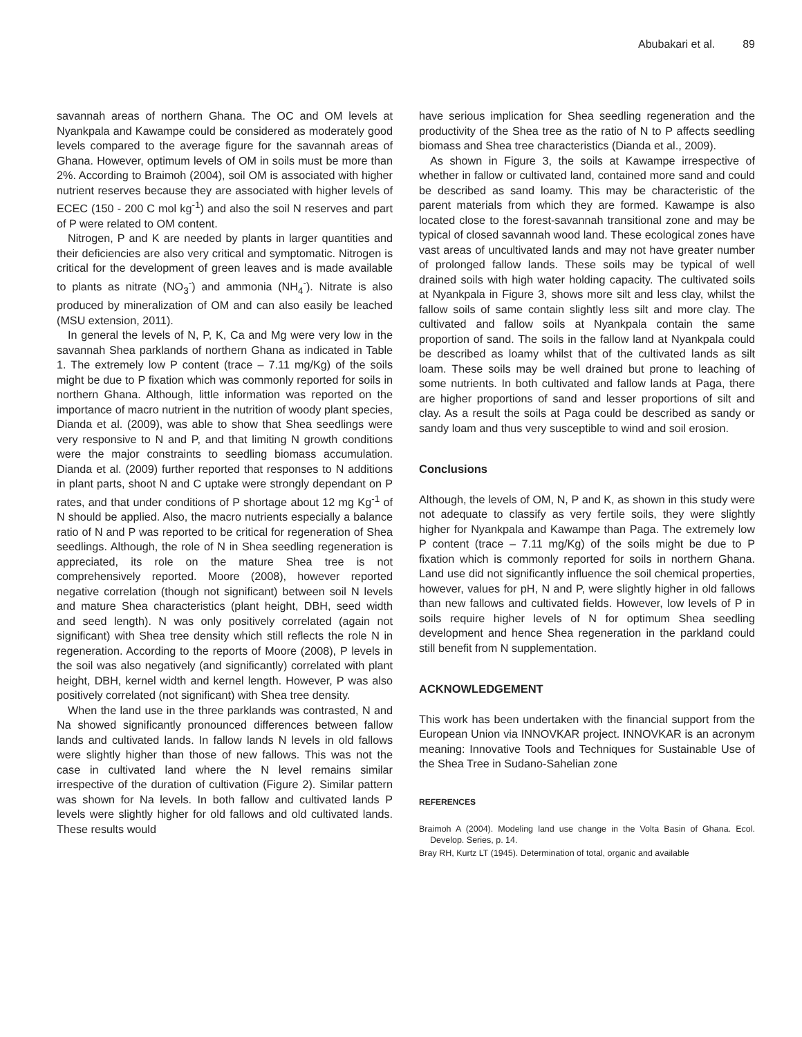Abubakari et al. 89
savannah areas of northern Ghana. The OC and OM levels at Nyankpala and Kawampe could be considered as moderately good levels compared to the average figure for the savannah areas of Ghana. However, optimum levels of OM in soils must be more than 2%. According to Braimoh (2004), soil OM is associated with higher nutrient reserves because they are associated with higher levels of ECEC (150 - 200 C mol kg<sup>-1</sup>) and also the soil N reserves and part of P were related to OM content.
Nitrogen, P and K are needed by plants in larger quantities and their deficiencies are also very critical and symptomatic. Nitrogen is critical for the development of green leaves and is made available to plants as nitrate (NO<sub>3</sub><sup>-</sup>) and ammonia (NH<sub>4</sub><sup>-</sup>). Nitrate is also produced by mineralization of OM and can also easily be leached (MSU extension, 2011).
In general the levels of N, P, K, Ca and Mg were very low in the savannah Shea parklands of northern Ghana as indicated in Table 1. The extremely low P content (trace – 7.11 mg/Kg) of the soils might be due to P fixation which was commonly reported for soils in northern Ghana. Although, little information was reported on the importance of macro nutrient in the nutrition of woody plant species, Dianda et al. (2009), was able to show that Shea seedlings were very responsive to N and P, and that limiting N growth conditions were the major constraints to seedling biomass accumulation. Dianda et al. (2009) further reported that responses to N additions in plant parts, shoot N and C uptake were strongly dependant on P rates, and that under conditions of P shortage about 12 mg Kg<sup>-1</sup> of N should be applied. Also, the macro nutrients especially a balance ratio of N and P was reported to be critical for regeneration of Shea seedlings. Although, the role of N in Shea seedling regeneration is appreciated, its role on the mature Shea tree is not comprehensively reported. Moore (2008), however reported negative correlation (though not significant) between soil N levels and mature Shea characteristics (plant height, DBH, seed width and seed length). N was only positively correlated (again not significant) with Shea tree density which still reflects the role N in regeneration. According to the reports of Moore (2008), P levels in the soil was also negatively (and significantly) correlated with plant height, DBH, kernel width and kernel length. However, P was also positively correlated (not significant) with Shea tree density.
When the land use in the three parklands was contrasted, N and Na showed significantly pronounced differences between fallow lands and cultivated lands. In fallow lands N levels in old fallows were slightly higher than those of new fallows. This was not the case in cultivated land where the N level remains similar irrespective of the duration of cultivation (Figure 2). Similar pattern was shown for Na levels. In both fallow and cultivated lands P levels were slightly higher for old fallows and old cultivated lands. These results would
have serious implication for Shea seedling regeneration and the productivity of the Shea tree as the ratio of N to P affects seedling biomass and Shea tree characteristics (Dianda et al., 2009).
As shown in Figure 3, the soils at Kawampe irrespective of whether in fallow or cultivated land, contained more sand and could be described as sand loamy. This may be characteristic of the parent materials from which they are formed. Kawampe is also located close to the forest-savannah transitional zone and may be typical of closed savannah wood land. These ecological zones have vast areas of uncultivated lands and may not have greater number of prolonged fallow lands. These soils may be typical of well drained soils with high water holding capacity. The cultivated soils at Nyankpala in Figure 3, shows more silt and less clay, whilst the fallow soils of same contain slightly less silt and more clay. The cultivated and fallow soils at Nyankpala contain the same proportion of sand. The soils in the fallow land at Nyankpala could be described as loamy whilst that of the cultivated lands as silt loam. These soils may be well drained but prone to leaching of some nutrients. In both cultivated and fallow lands at Paga, there are higher proportions of sand and lesser proportions of silt and clay. As a result the soils at Paga could be described as sandy or sandy loam and thus very susceptible to wind and soil erosion.
Conclusions
Although, the levels of OM, N, P and K, as shown in this study were not adequate to classify as very fertile soils, they were slightly higher for Nyankpala and Kawampe than Paga. The extremely low P content (trace – 7.11 mg/Kg) of the soils might be due to P fixation which is commonly reported for soils in northern Ghana. Land use did not significantly influence the soil chemical properties, however, values for pH, N and P, were slightly higher in old fallows than new fallows and cultivated fields. However, low levels of P in soils require higher levels of N for optimum Shea seedling development and hence Shea regeneration in the parkland could still benefit from N supplementation.
ACKNOWLEDGEMENT
This work has been undertaken with the financial support from the European Union via INNOVKAR project. INNOVKAR is an acronym meaning: Innovative Tools and Techniques for Sustainable Use of the Shea Tree in Sudano-Sahelian zone
REFERENCES
Braimoh A (2004). Modeling land use change in the Volta Basin of Ghana. Ecol. Develop. Series, p. 14.
Bray RH, Kurtz LT (1945). Determination of total, organic and available